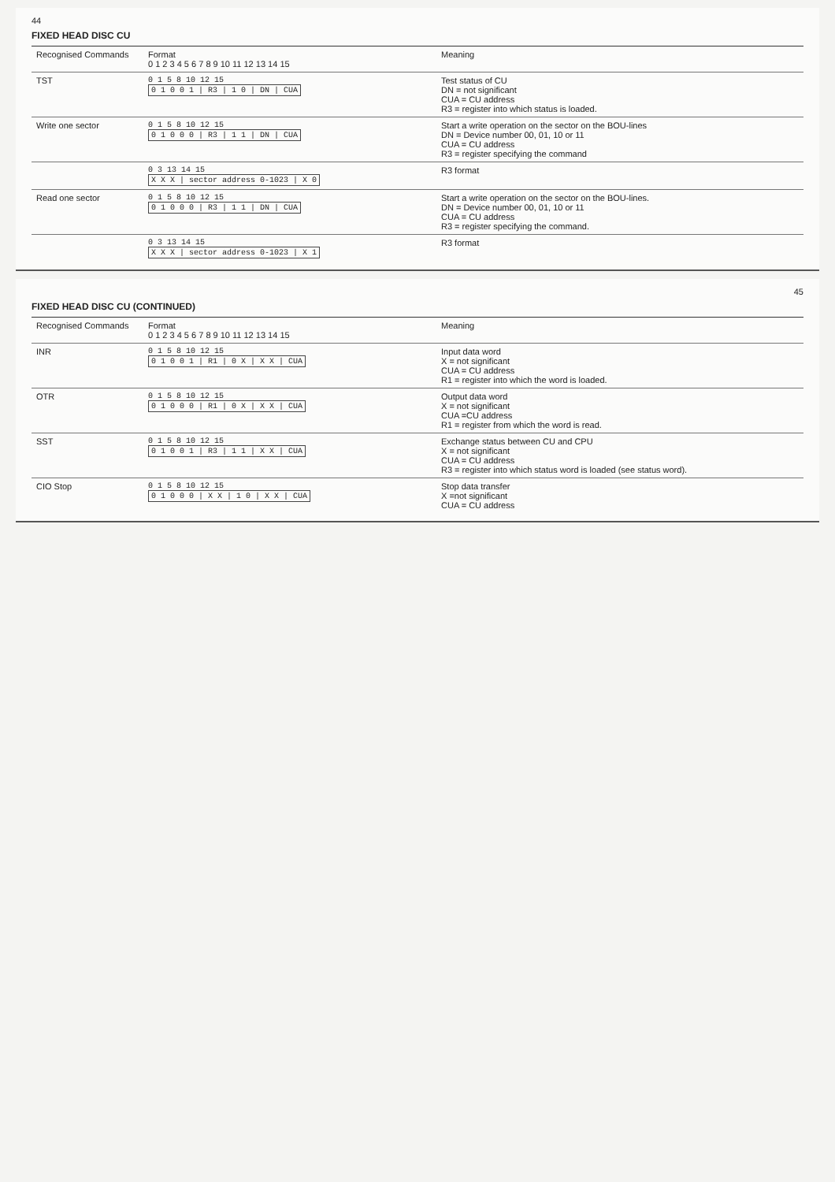44
FIXED HEAD DISC CU
| Recognised Commands | Format 0 1 2 3 4 5 6 7 8 9 10 11 12 13 14 15 | Meaning |
| --- | --- | --- |
| TST | 0 1 5 8 10 12 15 0 1 0 0 1 / R3 / 1 0 / DN / CUA | Test status of CU DN = not significant CUA = CU address R3 = register into which status is loaded. |
| Write one sector | 0 1 5 8 10 12 15 0 1 0 0 0 / R3 / 1 1 / DN / CUA | Start a write operation on the sector on the BOU-lines DN = Device number 00, 01, 10 or 11 CUA = CU address R3 = register specifying the command |
| | 0 3 13 14 15 X X X / sector address 0-1023 / X 0 | R3 format |
| Read one sector | 0 1 5 8 10 12 15 0 1 0 0 0 / R3 / 1 1 / DN / CUA | Start a write operation on the sector on the BOU-lines. DN = Device number 00, 01, 10 or 11 CUA = CU address R3 = register specifying the command. |
| | 0 3 13 14 15 X X X / sector address 0-1023 / X 1 | R3 format |
45
FIXED HEAD DISC CU (CONTINUED)
| Recognised Commands | Format 0 1 2 3 4 5 6 7 8 9 10 11 12 13 14 15 | Meaning |
| --- | --- | --- |
| INR | 0 1 5 8 10 12 15 0 1 0 0 1 / R1 / 0 X / X X / CUA | Input data word X = not significant CUA = CU address R1 = register into which the word is loaded. |
| OTR | 0 1 5 8 10 12 15 0 1 0 0 0 / R1 / 0 X / X X / CUA | Output data word X = not significant CUA =CU address R1 = register from which the word is read. |
| SST | 0 1 5 8 10 12 15 0 1 0 0 1 / R3 / 1 1 / X X / CUA | Exchange status between CU and CPU X = not significant CUA = CU address R3 = register into which status word is loaded (see status word). |
| CIO Stop | 0 1 5 8 10 12 15 0 1 0 0 0 / X X / 1 0 / X X / CUA | Stop data transfer X =not significant CUA = CU address |